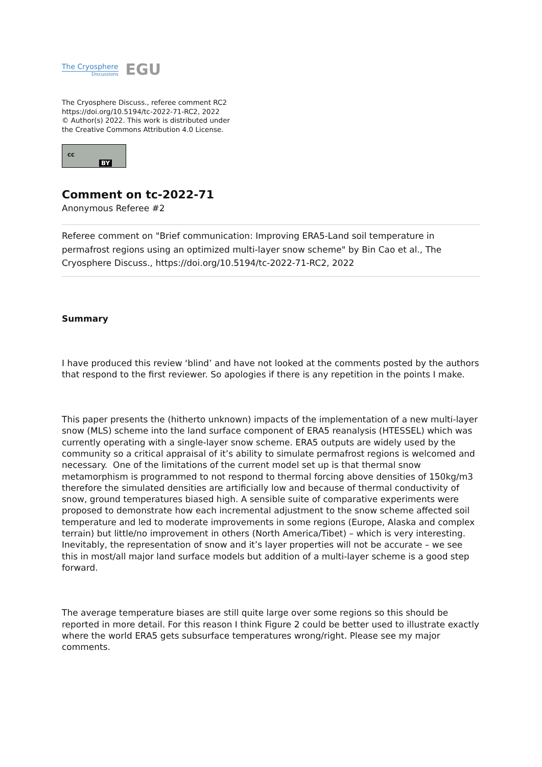The Cryosphere
Discussions
EGU
The Cryosphere Discuss., referee comment RC2
https://doi.org/10.5194/tc-2022-71-RC2, 2022
© Author(s) 2022. This work is distributed under
the Creative Commons Attribution 4.0 License.
cc
BY
Comment on tc-2022-71
Anonymous Referee #2
Referee comment on "Brief communication: Improving ERA5-Land soil temperature in permafrost regions using an optimized multi-layer snow scheme" by Bin Cao et al., The Cryosphere Discuss., https://doi.org/10.5194/tc-2022-71-RC2, 2022
Summary
I have produced this review ‘blind’ and have not looked at the comments posted by the authors that respond to the first reviewer. So apologies if there is any repetition in the points I make.
This paper presents the (hitherto unknown) impacts of the implementation of a new multi-layer snow (MLS) scheme into the land surface component of ERA5 reanalysis (HTESSEL) which was currently operating with a single-layer snow scheme. ERA5 outputs are widely used by the community so a critical appraisal of it’s ability to simulate permafrost regions is welcomed and necessary. One of the limitations of the current model set up is that thermal snow metamorphism is programmed to not respond to thermal forcing above densities of 150kg/m3 therefore the simulated densities are artificially low and because of thermal conductivity of snow, ground temperatures biased high. A sensible suite of comparative experiments were proposed to demonstrate how each incremental adjustment to the snow scheme affected soil temperature and led to moderate improvements in some regions (Europe, Alaska and complex terrain) but little/no improvement in others (North America/Tibet) – which is very interesting. Inevitably, the representation of snow and it’s layer properties will not be accurate – we see this in most/all major land surface models but addition of a multi-layer scheme is a good step forward.
The average temperature biases are still quite large over some regions so this should be reported in more detail. For this reason I think Figure 2 could be better used to illustrate exactly where the world ERA5 gets subsurface temperatures wrong/right. Please see my major comments.